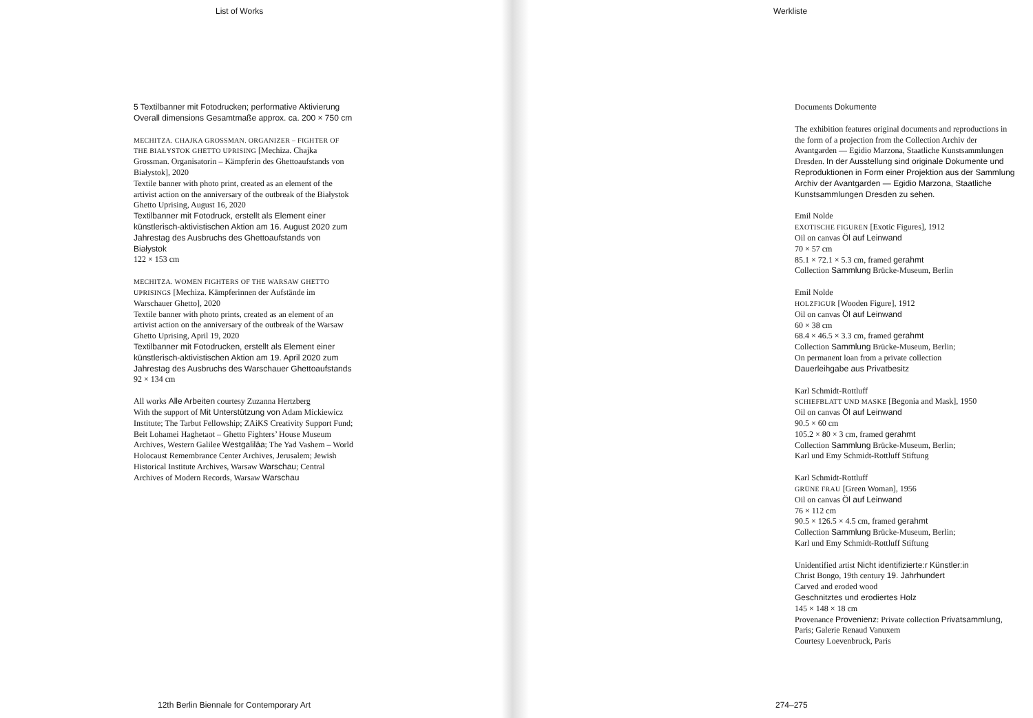List of Works
5 Textilbanner mit Fotodrucken; performative Aktivierung
Overall dimensions Gesamtmaße approx. ca. 200 × 750 cm
MECHITZA. CHAJKA GROSSMAN. ORGANIZER – FIGHTER OF THE BIAŁYSTOK GHETTO UPRISING [Mechiza. Chajka Grossman. Organisatorin – Kämpferin des Ghettoaufstands von Białystok], 2020
Textile banner with photo print, created as an element of the artivist action on the anniversary of the outbreak of the Białystok Ghetto Uprising, August 16, 2020
Textilbanner mit Fotodruck, erstellt als Element einer künstlerisch-aktivistischen Aktion am 16. August 2020 zum Jahrestag des Ausbruchs des Ghettoaufstands von Białystok
122 × 153 cm
MECHITZA. WOMEN FIGHTERS OF THE WARSAW GHETTO UPRISINGS [Mechiza. Kämpferinnen der Aufstände im Warschauer Ghetto], 2020
Textile banner with photo prints, created as an element of an artivist action on the anniversary of the outbreak of the Warsaw Ghetto Uprising, April 19, 2020
Textilbanner mit Fotodrucken, erstellt als Element einer künstlerisch-aktivistischen Aktion am 19. April 2020 zum Jahrestag des Ausbruchs des Warschauer Ghettoaufstands
92 × 134 cm
All works Alle Arbeiten courtesy Zuzanna Hertzberg
With the support of Mit Unterstützung von Adam Mickiewicz Institute; The Tarbut Fellowship; ZAiKS Creativity Support Fund; Beit Lohamei Haghetaot – Ghetto Fighters’ House Museum Archives, Western Galilee Westgaliläa; The Yad Vashem – World Holocaust Remembrance Center Archives, Jerusalem; Jewish Historical Institute Archives, Warsaw Warschau; Central Archives of Modern Records, Warsaw Warschau
12th Berlin Biennale for Contemporary Art
Werkliste
Documents Dokumente
The exhibition features original documents and reproductions in the form of a projection from the Collection Archiv der Avantgarden — Egidio Marzona, Staatliche Kunstsammlungen Dresden. In der Ausstellung sind originale Dokumente und Reproduktionen in Form einer Projektion aus der Sammlung Archiv der Avantgarden — Egidio Marzona, Staatliche Kunstsammlungen Dresden zu sehen.
Emil Nolde
EXOTISCHE FIGUREN [Exotic Figures], 1912
Oil on canvas Öl auf Leinwand
70 × 57 cm
85.1 × 72.1 × 5.3 cm, framed gerahmt
Collection Sammlung Brücke-Museum, Berlin
Emil Nolde
HOLZFIGUR [Wooden Figure], 1912
Oil on canvas Öl auf Leinwand
60 × 38 cm
68.4 × 46.5 × 3.3 cm, framed gerahmt
Collection Sammlung Brücke-Museum, Berlin;
On permanent loan from a private collection
Dauerleihgabe aus Privatbesitz
Karl Schmidt-Rottluff
SCHIEFBLATT UND MASKE [Begonia and Mask], 1950
Oil on canvas Öl auf Leinwand
90.5 × 60 cm
105.2 × 80 × 3 cm, framed gerahmt
Collection Sammlung Brücke-Museum, Berlin;
Karl und Emy Schmidt-Rottluff Stiftung
Karl Schmidt-Rottluff
GRÜNE FRAU [Green Woman], 1956
Oil on canvas Öl auf Leinwand
76 × 112 cm
90.5 × 126.5 × 4.5 cm, framed gerahmt
Collection Sammlung Brücke-Museum, Berlin;
Karl und Emy Schmidt-Rottluff Stiftung
Unidentified artist Nicht identifizierte:r Künstler:in
Christ Bongo, 19th century 19. Jahrhundert
Carved and eroded wood
Geschnitztes und erodiertes Holz
145 × 148 × 18 cm
Provenance Provenienz: Private collection Privatsammlung, Paris; Galerie Renaud Vanuxem
Courtesy Loevenbruck, Paris
274–275